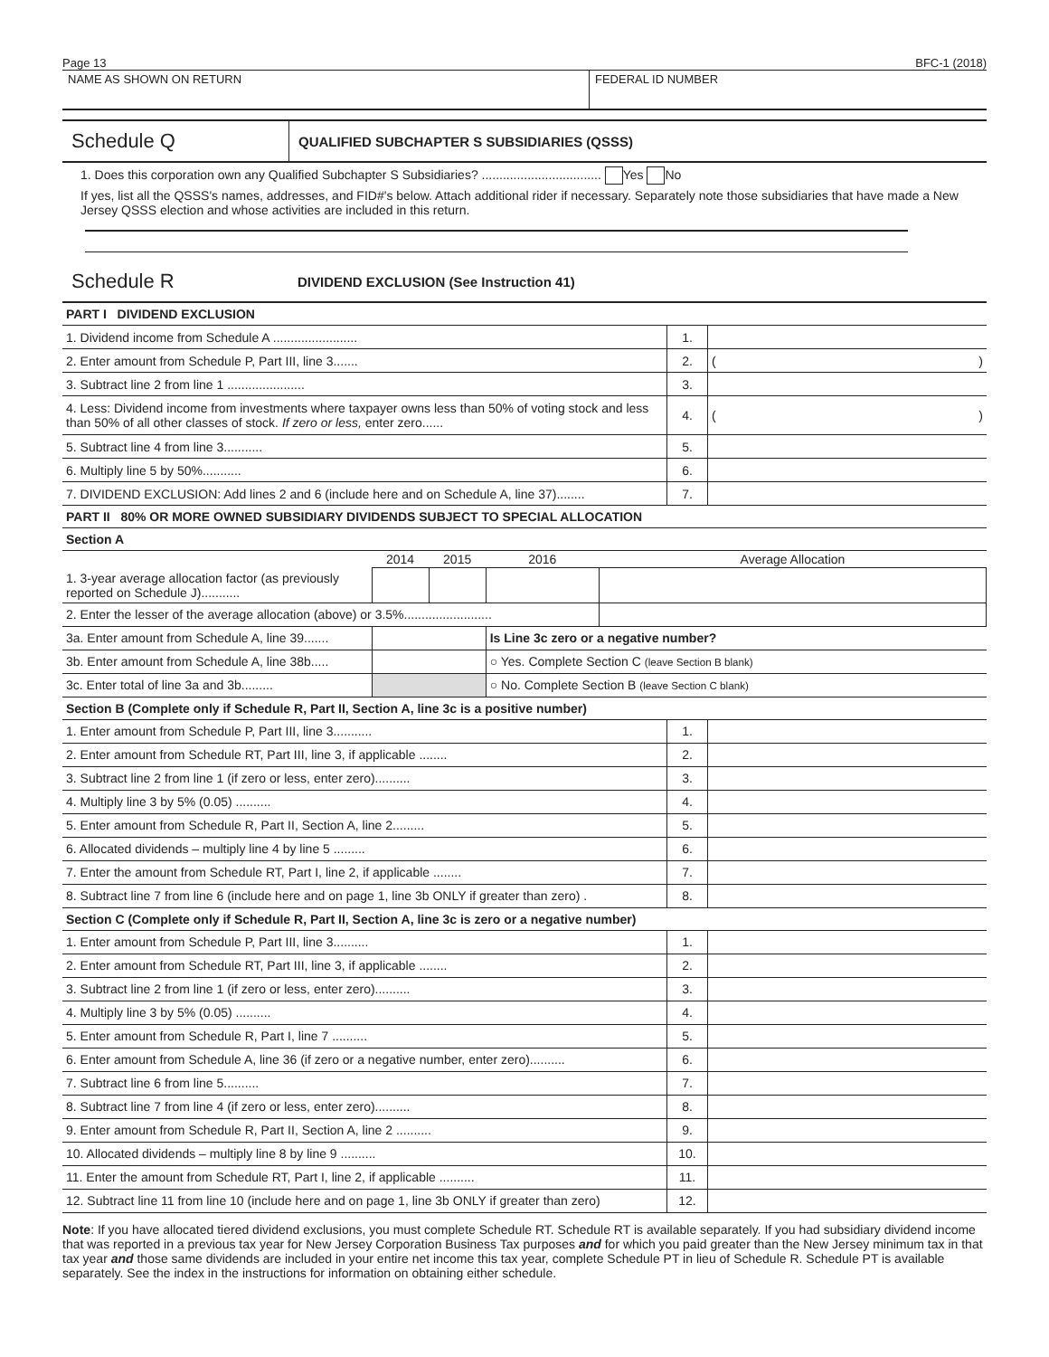Page 13 BFC-1 (2018)
NAME AS SHOWN ON RETURN FEDERAL ID NUMBER
Schedule Q
QUALIFIED SUBCHAPTER S SUBSIDIARIES (QSSS)
1. Does this corporation own any Qualified Subchapter S Subsidiaries? .................................. Yes No
If yes, list all the QSSS's names, addresses, and FID#'s below. Attach additional rider if necessary. Separately note those subsidiaries that have made a New Jersey QSSS election and whose activities are included in this return.
Schedule R
DIVIDEND EXCLUSION (See Instruction 41)
PART I DIVIDEND EXCLUSION
| 1. Dividend income from Schedule A ........................ | 1. | |
| 2. Enter amount from Schedule P, Part III, line 3....... | 2. | ( ) |
| 3. Subtract line 2 from line 1 ...................... | 3. | |
| 4. Less: Dividend income from investments where taxpayer owns less than 50% of voting stock and less than 50% of all other classes of stock. If zero or less, enter zero...... | 4. | ( ) |
| 5. Subtract line 4 from line 3........... | 5. | |
| 6. Multiply line 5 by 50%........... | 6. | |
| 7. DIVIDEND EXCLUSION: Add lines 2 and 6 (include here and on Schedule A, line 37)........ | 7. | |
PART II 80% OR MORE OWNED SUBSIDIARY DIVIDENDS SUBJECT TO SPECIAL ALLOCATION
Section A
| | 2014 | 2015 | 2016 | Average Allocation |
| --- | --- | --- | --- | --- |
| 1. 3-year average allocation factor (as previously reported on Schedule J)........... | | | | |
| 2. Enter the lesser of the average allocation (above) or 3.5%......................... | | | | |
| 3a. Enter amount from Schedule A, line 39....... | | | Is Line 3c zero or a negative number? | |
| 3b. Enter amount from Schedule A, line 38b..... | | | ○ Yes. Complete Section C (leave Section B blank) | |
| 3c. Enter total of line 3a and 3b......... | | | ○ No. Complete Section B (leave Section C blank) | |
Section B (Complete only if Schedule R, Part II, Section A, line 3c is a positive number)
| 1. Enter amount from Schedule P, Part III, line 3........... | 1. | |
| 2. Enter amount from Schedule RT, Part III, line 3, if applicable ........ | 2. | |
| 3. Subtract line 2 from line 1 (if zero or less, enter zero).......... | 3. | |
| 4. Multiply line 3 by 5% (0.05) .......... | 4. | |
| 5. Enter amount from Schedule R, Part II, Section A, line 2......... | 5. | |
| 6. Allocated dividends – multiply line 4 by line 5 ......... | 6. | |
| 7. Enter the amount from Schedule RT, Part I, line 2, if applicable ........ | 7. | |
| 8. Subtract line 7 from line 6 (include here and on page 1, line 3b ONLY if greater than zero) . | 8. | |
Section C (Complete only if Schedule R, Part II, Section A, line 3c is zero or a negative number)
| 1. Enter amount from Schedule P, Part III, line 3.......... | 1. | |
| 2. Enter amount from Schedule RT, Part III, line 3, if applicable ........ | 2. | |
| 3. Subtract line 2 from line 1 (if zero or less, enter zero).......... | 3. | |
| 4. Multiply line 3 by 5% (0.05) .......... | 4. | |
| 5. Enter amount from Schedule R, Part I, line 7 .......... | 5. | |
| 6. Enter amount from Schedule A, line 36 (if zero or a negative number, enter zero).......... | 6. | |
| 7. Subtract line 6 from line 5.......... | 7. | |
| 8. Subtract line 7 from line 4 (if zero or less, enter zero).......... | 8. | |
| 9. Enter amount from Schedule R, Part II, Section A, line 2 .......... | 9. | |
| 10. Allocated dividends – multiply line 8 by line 9 .......... | 10. | |
| 11. Enter the amount from Schedule RT, Part I, line 2, if applicable .......... | 11. | |
| 12. Subtract line 11 from line 10 (include here and on page 1, line 3b ONLY if greater than zero) | 12. | |
Note: If you have allocated tiered dividend exclusions, you must complete Schedule RT. Schedule RT is available separately. If you had subsidiary dividend income that was reported in a previous tax year for New Jersey Corporation Business Tax purposes and for which you paid greater than the New Jersey minimum tax in that tax year and those same dividends are included in your entire net income this tax year, complete Schedule PT in lieu of Schedule R. Schedule PT is available separately. See the index in the instructions for information on obtaining either schedule.